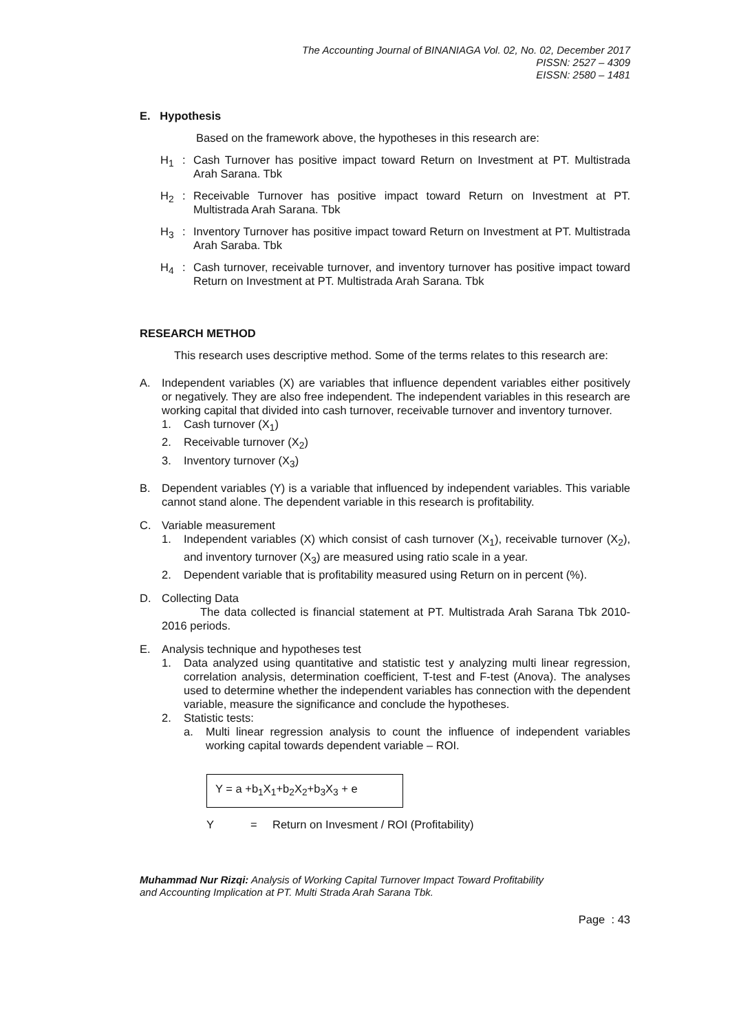The Accounting Journal of BINANIAGA Vol. 02, No. 02, December 2017
PISSN: 2527 – 4309
EISSN: 2580 – 1481
E. Hypothesis
Based on the framework above, the hypotheses in this research are:
H<sub>1</sub>: Cash Turnover has positive impact toward Return on Investment at PT. Multistrada Arah Sarana. Tbk
H<sub>2</sub>: Receivable Turnover has positive impact toward Return on Investment at PT. Multistrada Arah Sarana. Tbk
H<sub>3</sub>: Inventory Turnover has positive impact toward Return on Investment at PT. Multistrada Arah Saraba. Tbk
H<sub>4</sub>: Cash turnover, receivable turnover, and inventory turnover has positive impact toward Return on Investment at PT. Multistrada Arah Sarana. Tbk
RESEARCH METHOD
This research uses descriptive method. Some of the terms relates to this research are:
A. Independent variables (X) are variables that influence dependent variables either positively or negatively. They are also free independent. The independent variables in this research are working capital that divided into cash turnover, receivable turnover and inventory turnover.
1. Cash turnover (X<sub>1</sub>)
2. Receivable turnover (X<sub>2</sub>)
3. Inventory turnover (X<sub>3</sub>)
B. Dependent variables (Y) is a variable that influenced by independent variables. This variable cannot stand alone. The dependent variable in this research is profitability.
C. Variable measurement
1. Independent variables (X) which consist of cash turnover (X<sub>1</sub>), receivable turnover (X<sub>2</sub>), and inventory turnover (X<sub>3</sub>) are measured using ratio scale in a year.
2. Dependent variable that is profitability measured using Return on in percent (%).
D. Collecting Data
The data collected is financial statement at PT. Multistrada Arah Sarana Tbk 2010-2016 periods.
E. Analysis technique and hypotheses test
1. Data analyzed using quantitative and statistic test y analyzing multi linear regression, correlation analysis, determination coefficient, T-test and F-test (Anova). The analyses used to determine whether the independent variables has connection with the dependent variable, measure the significance and conclude the hypotheses.
2. Statistic tests:
a. Multi linear regression analysis to count the influence of independent variables working capital towards dependent variable – ROI.
Y = a +b<sub>1</sub>X<sub>1</sub>+b<sub>2</sub>X<sub>2</sub>+b<sub>3</sub>X<sub>3</sub> + e
Y = Return on Invesment / ROI (Profitability)
Muhammad Nur Rizqi: Analysis of Working Capital Turnover Impact Toward Profitability
and Accounting Implication at PT. Multi Strada Arah Sarana Tbk.
Page : 43